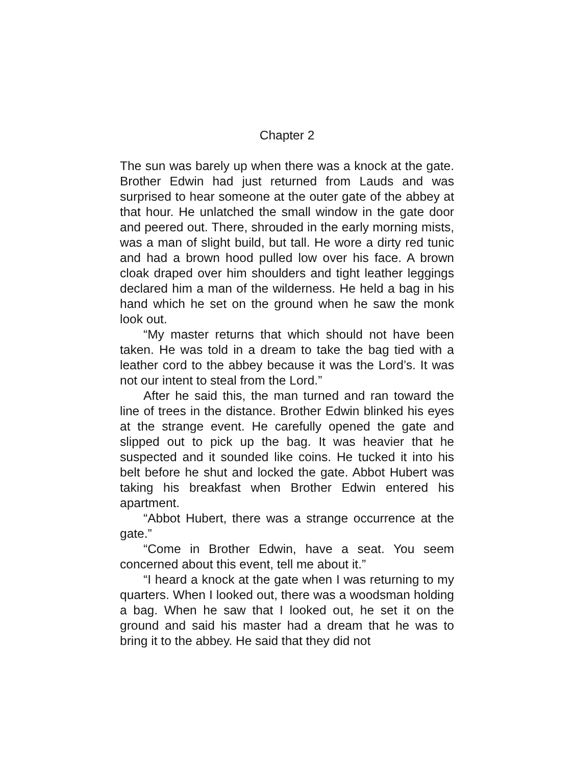Chapter 2
The sun was barely up when there was a knock at the gate. Brother Edwin had just returned from Lauds and was surprised to hear someone at the outer gate of the abbey at that hour. He unlatched the small window in the gate door and peered out. There, shrouded in the early morning mists, was a man of slight build, but tall. He wore a dirty red tunic and had a brown hood pulled low over his face. A brown cloak draped over him shoulders and tight leather leggings declared him a man of the wilderness. He held a bag in his hand which he set on the ground when he saw the monk look out.
“My master returns that which should not have been taken. He was told in a dream to take the bag tied with a leather cord to the abbey because it was the Lord’s. It was not our intent to steal from the Lord.”
After he said this, the man turned and ran toward the line of trees in the distance. Brother Edwin blinked his eyes at the strange event. He carefully opened the gate and slipped out to pick up the bag. It was heavier that he suspected and it sounded like coins. He tucked it into his belt before he shut and locked the gate. Abbot Hubert was taking his breakfast when Brother Edwin entered his apartment.
“Abbot Hubert, there was a strange occurrence at the gate.”
“Come in Brother Edwin, have a seat. You seem concerned about this event, tell me about it.”
“I heard a knock at the gate when I was returning to my quarters. When I looked out, there was a woodsman holding a bag. When he saw that I looked out, he set it on the ground and said his master had a dream that he was to bring it to the abbey. He said that they did not